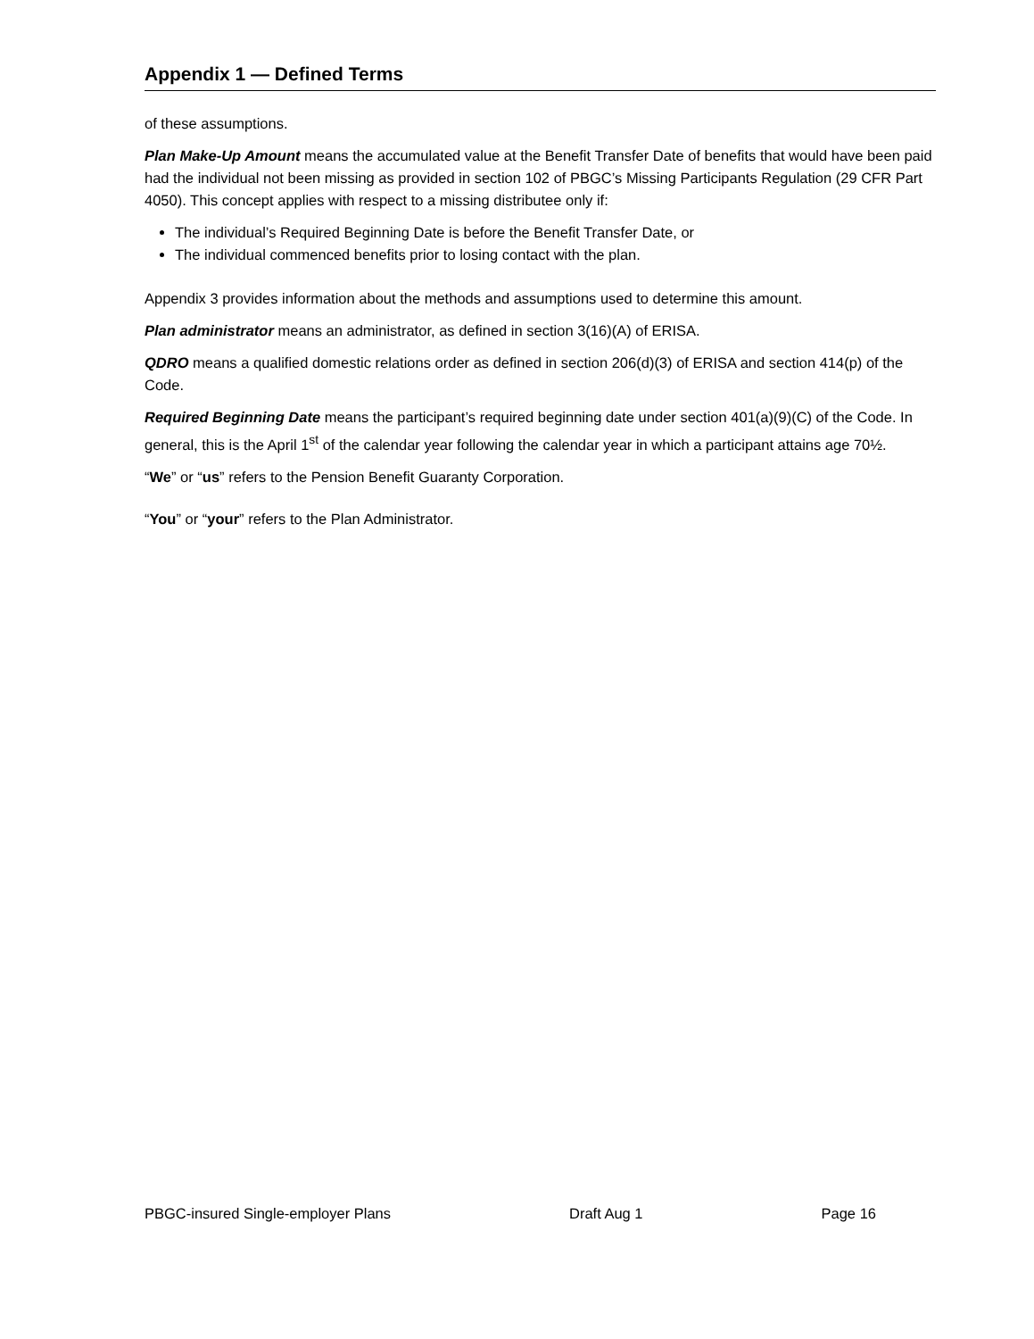Appendix 1 — Defined Terms
of these assumptions.
Plan Make-Up Amount means the accumulated value at the Benefit Transfer Date of benefits that would have been paid had the individual not been missing as provided in section 102 of PBGC’s Missing Participants Regulation (29 CFR Part 4050). This concept applies with respect to a missing distributee only if:
The individual’s Required Beginning Date is before the Benefit Transfer Date, or
The individual commenced benefits prior to losing contact with the plan.
Appendix 3 provides information about the methods and assumptions used to determine this amount.
Plan administrator means an administrator, as defined in section 3(16)(A) of ERISA.
QDRO means a qualified domestic relations order as defined in section 206(d)(3) of ERISA and section 414(p) of the Code.
Required Beginning Date means the participant’s required beginning date under section 401(a)(9)(C) of the Code. In general, this is the April 1<sup>st</sup> of the calendar year following the calendar year in which a participant attains age 70½.
“We” or “us” refers to the Pension Benefit Guaranty Corporation.
“You” or “your” refers to the Plan Administrator.
PBGC-insured Single-employer Plans Draft Aug 1 Page 16